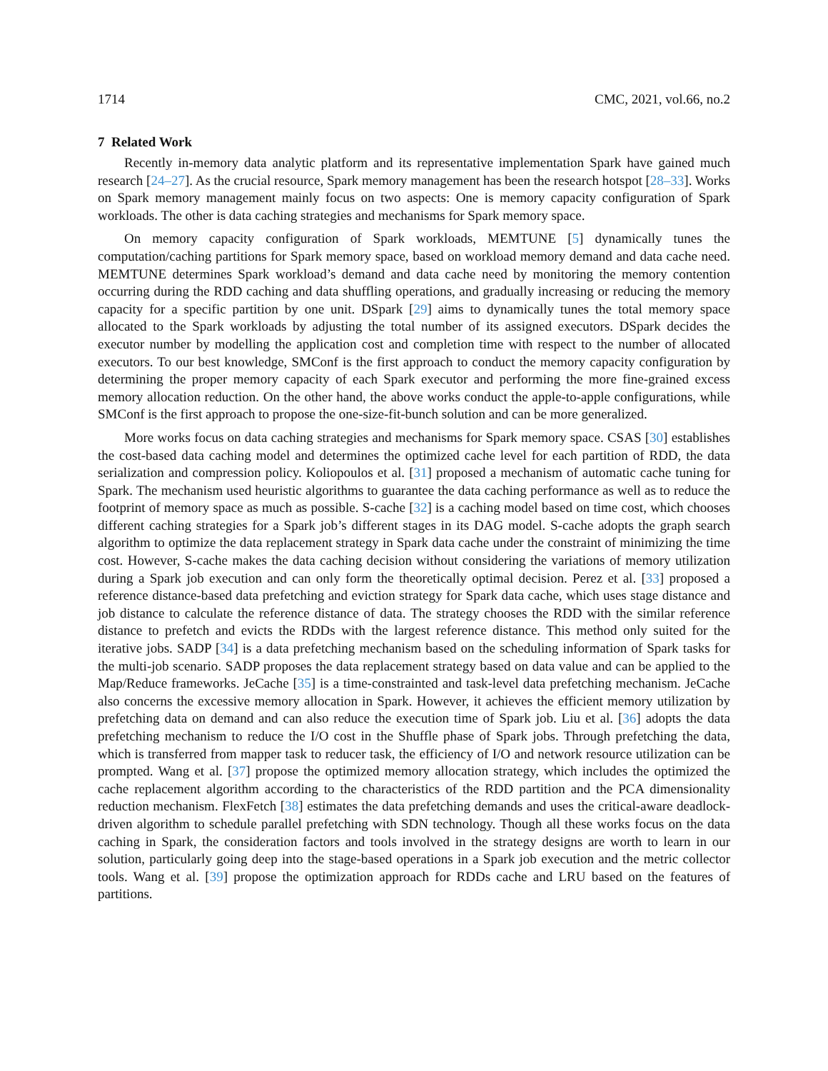1714 CMC, 2021, vol.66, no.2
7 Related Work
Recently in-memory data analytic platform and its representative implementation Spark have gained much research [24–27]. As the crucial resource, Spark memory management has been the research hotspot [28–33]. Works on Spark memory management mainly focus on two aspects: One is memory capacity configuration of Spark workloads. The other is data caching strategies and mechanisms for Spark memory space.
On memory capacity configuration of Spark workloads, MEMTUNE [5] dynamically tunes the computation/caching partitions for Spark memory space, based on workload memory demand and data cache need. MEMTUNE determines Spark workload’s demand and data cache need by monitoring the memory contention occurring during the RDD caching and data shuffling operations, and gradually increasing or reducing the memory capacity for a specific partition by one unit. DSpark [29] aims to dynamically tunes the total memory space allocated to the Spark workloads by adjusting the total number of its assigned executors. DSpark decides the executor number by modelling the application cost and completion time with respect to the number of allocated executors. To our best knowledge, SMConf is the first approach to conduct the memory capacity configuration by determining the proper memory capacity of each Spark executor and performing the more fine-grained excess memory allocation reduction. On the other hand, the above works conduct the apple-to-apple configurations, while SMConf is the first approach to propose the one-size-fit-bunch solution and can be more generalized.
More works focus on data caching strategies and mechanisms for Spark memory space. CSAS [30] establishes the cost-based data caching model and determines the optimized cache level for each partition of RDD, the data serialization and compression policy. Koliopoulos et al. [31] proposed a mechanism of automatic cache tuning for Spark. The mechanism used heuristic algorithms to guarantee the data caching performance as well as to reduce the footprint of memory space as much as possible. S-cache [32] is a caching model based on time cost, which chooses different caching strategies for a Spark job’s different stages in its DAG model. S-cache adopts the graph search algorithm to optimize the data replacement strategy in Spark data cache under the constraint of minimizing the time cost. However, S-cache makes the data caching decision without considering the variations of memory utilization during a Spark job execution and can only form the theoretically optimal decision. Perez et al. [33] proposed a reference distance-based data prefetching and eviction strategy for Spark data cache, which uses stage distance and job distance to calculate the reference distance of data. The strategy chooses the RDD with the similar reference distance to prefetch and evicts the RDDs with the largest reference distance. This method only suited for the iterative jobs. SADP [34] is a data prefetching mechanism based on the scheduling information of Spark tasks for the multi-job scenario. SADP proposes the data replacement strategy based on data value and can be applied to the Map/Reduce frameworks. JeCache [35] is a time-constrainted and task-level data prefetching mechanism. JeCache also concerns the excessive memory allocation in Spark. However, it achieves the efficient memory utilization by prefetching data on demand and can also reduce the execution time of Spark job. Liu et al. [36] adopts the data prefetching mechanism to reduce the I/O cost in the Shuffle phase of Spark jobs. Through prefetching the data, which is transferred from mapper task to reducer task, the efficiency of I/O and network resource utilization can be prompted. Wang et al. [37] propose the optimized memory allocation strategy, which includes the optimized the cache replacement algorithm according to the characteristics of the RDD partition and the PCA dimensionality reduction mechanism. FlexFetch [38] estimates the data prefetching demands and uses the critical-aware deadlock-driven algorithm to schedule parallel prefetching with SDN technology. Though all these works focus on the data caching in Spark, the consideration factors and tools involved in the strategy designs are worth to learn in our solution, particularly going deep into the stage-based operations in a Spark job execution and the metric collector tools. Wang et al. [39] propose the optimization approach for RDDs cache and LRU based on the features of partitions.